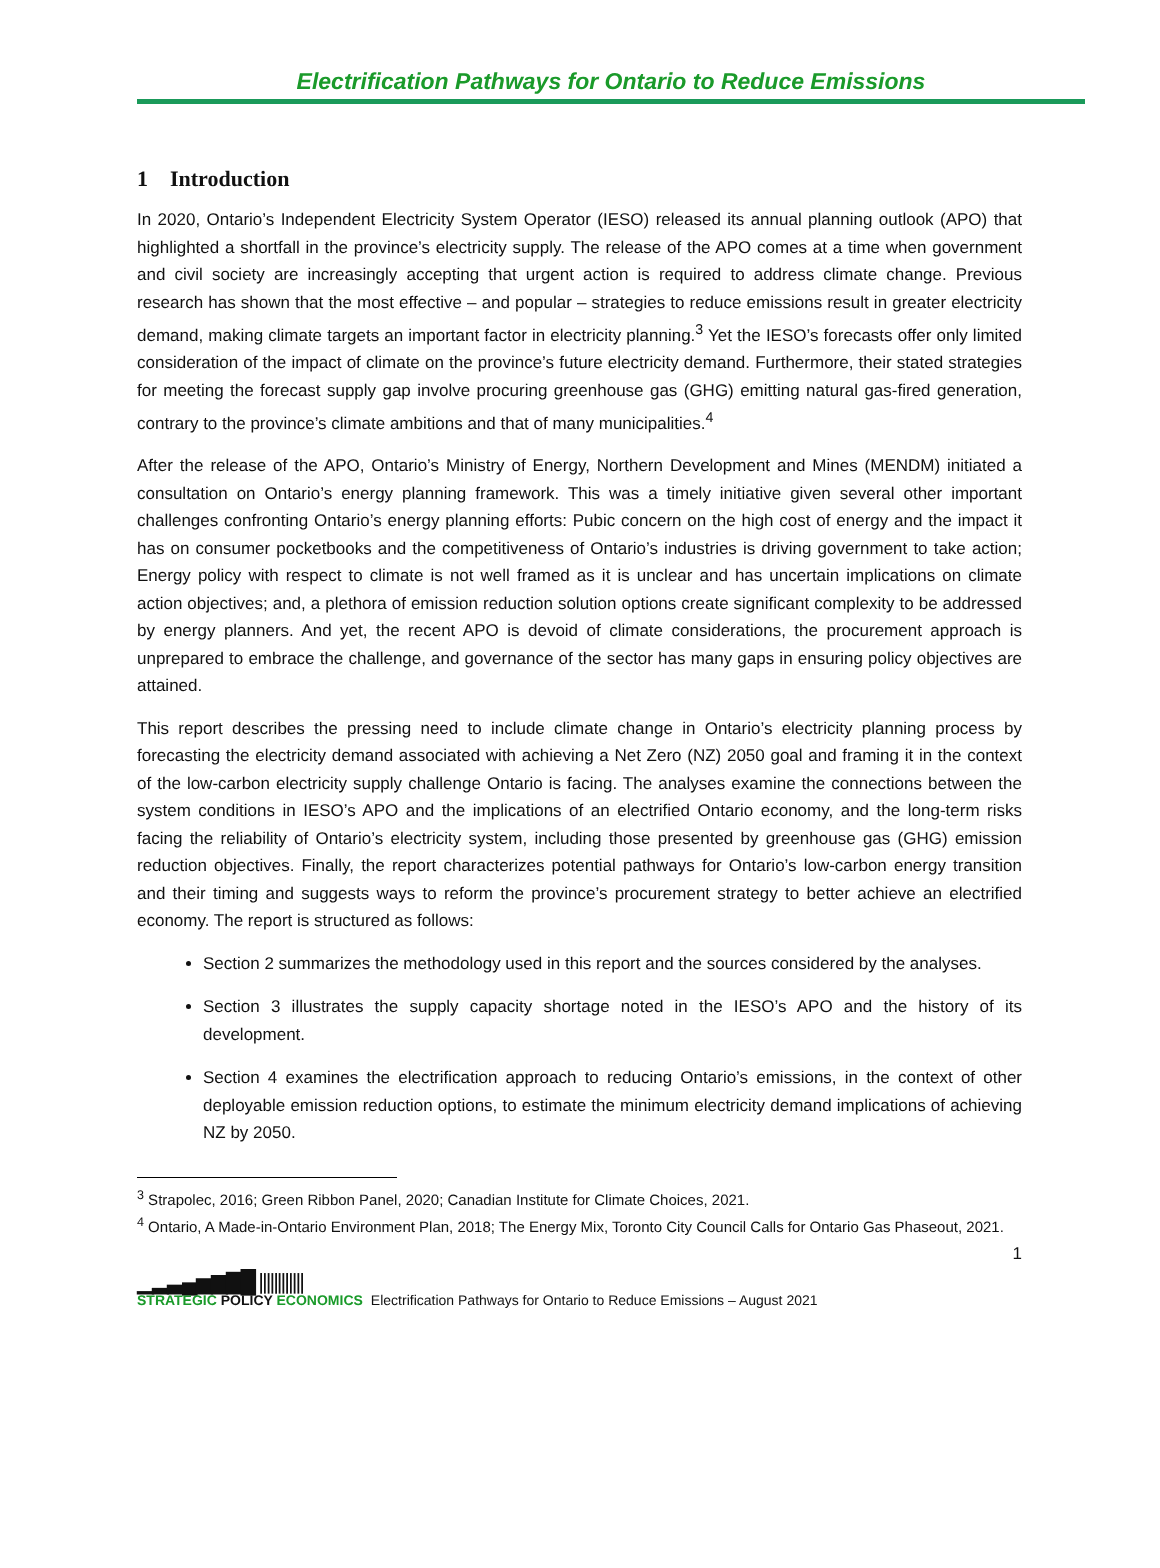Electrification Pathways for Ontario to Reduce Emissions
1 Introduction
In 2020, Ontario’s Independent Electricity System Operator (IESO) released its annual planning outlook (APO) that highlighted a shortfall in the province’s electricity supply. The release of the APO comes at a time when government and civil society are increasingly accepting that urgent action is required to address climate change. Previous research has shown that the most effective – and popular – strategies to reduce emissions result in greater electricity demand, making climate targets an important factor in electricity planning.<sup>3</sup> Yet the IESO’s forecasts offer only limited consideration of the impact of climate on the province’s future electricity demand. Furthermore, their stated strategies for meeting the forecast supply gap involve procuring greenhouse gas (GHG) emitting natural gas-fired generation, contrary to the province’s climate ambitions and that of many municipalities.<sup>4</sup>
After the release of the APO, Ontario’s Ministry of Energy, Northern Development and Mines (MENDM) initiated a consultation on Ontario’s energy planning framework. This was a timely initiative given several other important challenges confronting Ontario’s energy planning efforts: Pubic concern on the high cost of energy and the impact it has on consumer pocketbooks and the competitiveness of Ontario’s industries is driving government to take action; Energy policy with respect to climate is not well framed as it is unclear and has uncertain implications on climate action objectives; and, a plethora of emission reduction solution options create significant complexity to be addressed by energy planners. And yet, the recent APO is devoid of climate considerations, the procurement approach is unprepared to embrace the challenge, and governance of the sector has many gaps in ensuring policy objectives are attained.
This report describes the pressing need to include climate change in Ontario’s electricity planning process by forecasting the electricity demand associated with achieving a Net Zero (NZ) 2050 goal and framing it in the context of the low-carbon electricity supply challenge Ontario is facing. The analyses examine the connections between the system conditions in IESO’s APO and the implications of an electrified Ontario economy, and the long-term risks facing the reliability of Ontario’s electricity system, including those presented by greenhouse gas (GHG) emission reduction objectives. Finally, the report characterizes potential pathways for Ontario’s low-carbon energy transition and their timing and suggests ways to reform the province’s procurement strategy to better achieve an electrified economy. The report is structured as follows:
Section 2 summarizes the methodology used in this report and the sources considered by the analyses.
Section 3 illustrates the supply capacity shortage noted in the IESO’s APO and the history of its development.
Section 4 examines the electrification approach to reducing Ontario’s emissions, in the context of other deployable emission reduction options, to estimate the minimum electricity demand implications of achieving NZ by 2050.
<sup>3</sup> Strapolec, 2016; Green Ribbon Panel, 2020; Canadian Institute for Climate Choices, 2021.
<sup>4</sup> Ontario, A Made-in-Ontario Environment Plan, 2018; The Energy Mix, Toronto City Council Calls for Ontario Gas Phaseout, 2021.
1
▁▂▃▄▅▆▇█ ||||||||||||
STRATEGIC POLICY ECONOMICS
Electrification Pathways for Ontario to Reduce Emissions – August 2021